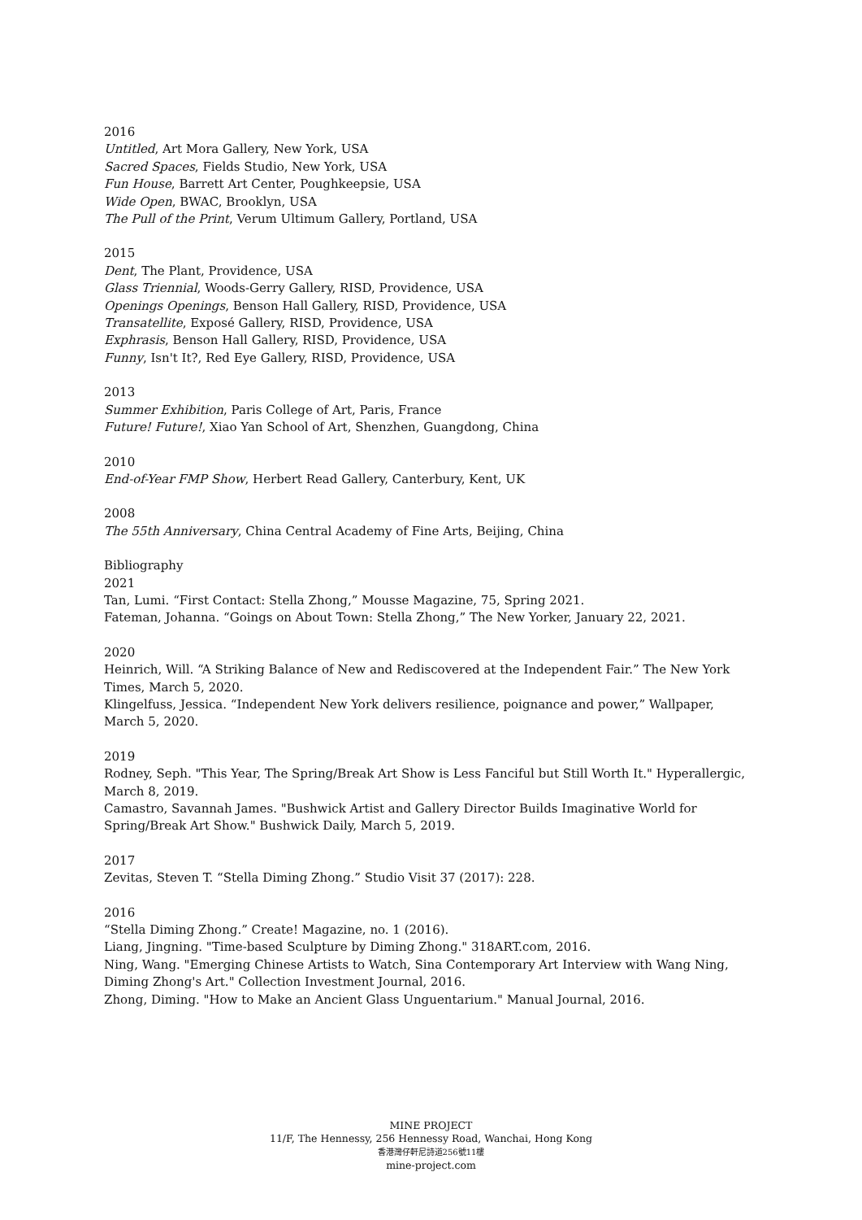2016
Untitled, Art Mora Gallery, New York, USA
Sacred Spaces, Fields Studio, New York, USA
Fun House, Barrett Art Center, Poughkeepsie, USA
Wide Open, BWAC, Brooklyn, USA
The Pull of the Print, Verum Ultimum Gallery, Portland, USA
2015
Dent, The Plant, Providence, USA
Glass Triennial, Woods-Gerry Gallery, RISD, Providence, USA
Openings Openings, Benson Hall Gallery, RISD, Providence, USA
Transatellite, Exposé Gallery, RISD, Providence, USA
Exphrasis, Benson Hall Gallery, RISD, Providence, USA
Funny, Isn't It?, Red Eye Gallery, RISD, Providence, USA
2013
Summer Exhibition, Paris College of Art, Paris, France
Future! Future!, Xiao Yan School of Art, Shenzhen, Guangdong, China
2010
End-of-Year FMP Show, Herbert Read Gallery, Canterbury, Kent, UK
2008
The 55th Anniversary, China Central Academy of Fine Arts, Beijing, China
Bibliography
2021
Tan, Lumi. “First Contact: Stella Zhong,” Mousse Magazine, 75, Spring 2021.
Fateman, Johanna. “Goings on About Town: Stella Zhong,” The New Yorker, January 22, 2021.
2020
Heinrich, Will. “A Striking Balance of New and Rediscovered at the Independent Fair.” The New York Times, March 5, 2020.
Klingelfuss, Jessica. “Independent New York delivers resilience, poignance and power,” Wallpaper, March 5, 2020.
2019
Rodney, Seph. "This Year, The Spring/Break Art Show is Less Fanciful but Still Worth It." Hyperallergic, March 8, 2019.
Camastro, Savannah James. "Bushwick Artist and Gallery Director Builds Imaginative World for Spring/Break Art Show." Bushwick Daily, March 5, 2019.
2017
Zevitas, Steven T. “Stella Diming Zhong.” Studio Visit 37 (2017): 228.
2016
“Stella Diming Zhong.” Create! Magazine, no. 1 (2016).
Liang, Jingning. "Time-based Sculpture by Diming Zhong." 318ART.com, 2016.
Ning, Wang. "Emerging Chinese Artists to Watch, Sina Contemporary Art Interview with Wang Ning, Diming Zhong's Art." Collection Investment Journal, 2016.
Zhong, Diming. "How to Make an Ancient Glass Unguentarium." Manual Journal, 2016.
MINE PROJECT
11/F, The Hennessy, 256 Hennessy Road, Wanchai, Hong Kong
香港灣仔軒尼詩道256號11樓
mine-project.com